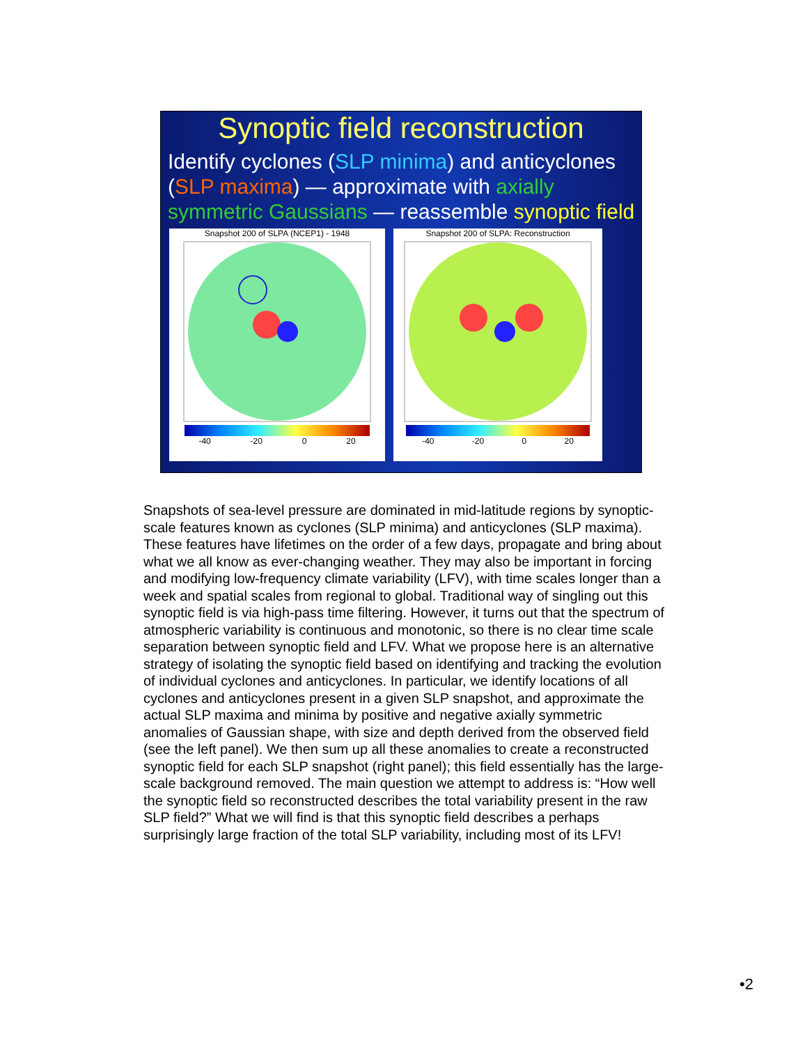Synoptic field reconstruction
Identify cyclones (SLP minima) and anticyclones (SLP maxima) — approximate with axially symmetric Gaussians — reassemble synoptic field
Snapshot 200 of SLPA (NCEP1) - 1948
-40 -20 0 20
Snapshot 200 of SLPA: Reconstruction
-40 -20 0 20
Snapshots of sea-level pressure are dominated in mid-latitude regions by synoptic-scale features known as cyclones (SLP minima) and anticyclones (SLP maxima). These features have lifetimes on the order of a few days, propagate and bring about what we all know as ever-changing weather. They may also be important in forcing and modifying low-frequency climate variability (LFV), with time scales longer than a week and spatial scales from regional to global. Traditional way of singling out this synoptic field is via high-pass time filtering. However, it turns out that the spectrum of atmospheric variability is continuous and monotonic, so there is no clear time scale separation between synoptic field and LFV. What we propose here is an alternative strategy of isolating the synoptic field based on identifying and tracking the evolution of individual cyclones and anticyclones. In particular, we identify locations of all cyclones and anticyclones present in a given SLP snapshot, and approximate the actual SLP maxima and minima by positive and negative axially symmetric anomalies of Gaussian shape, with size and depth derived from the observed field (see the left panel). We then sum up all these anomalies to create a reconstructed synoptic field for each SLP snapshot (right panel); this field essentially has the large-scale background removed. The main question we attempt to address is: “How well the synoptic field so reconstructed describes the total variability present in the raw SLP field?” What we will find is that this synoptic field describes a perhaps surprisingly large fraction of the total SLP variability, including most of its LFV!
•2